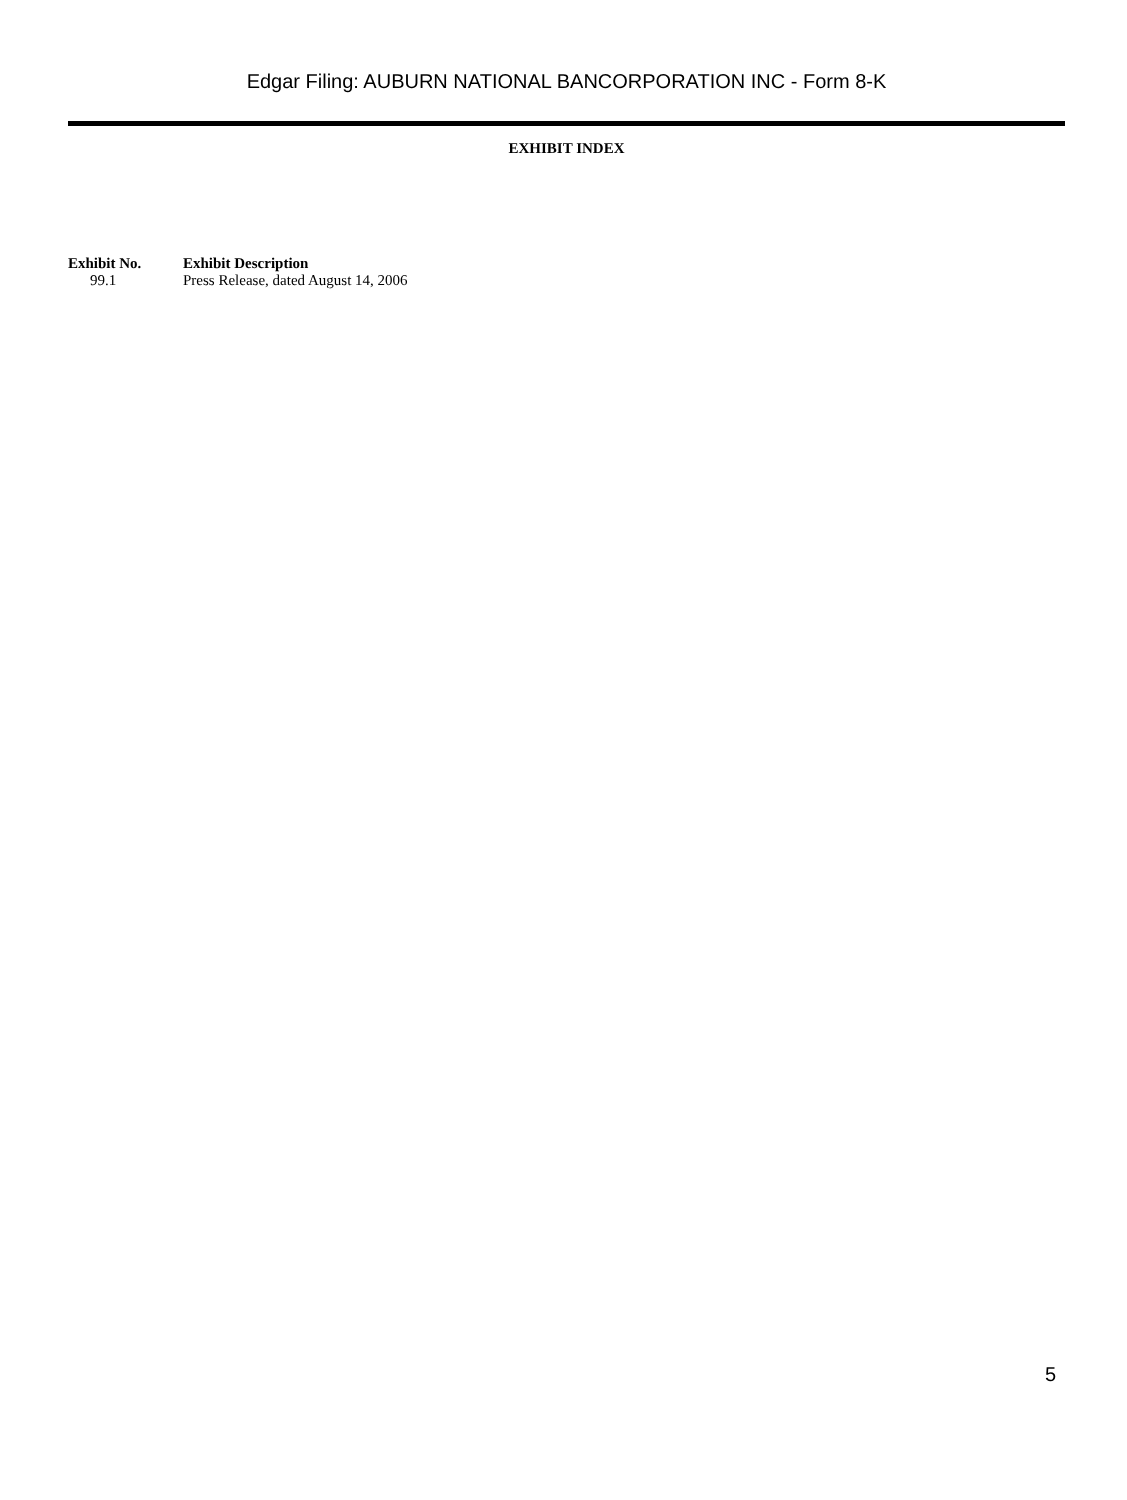Edgar Filing: AUBURN NATIONAL BANCORPORATION INC - Form 8-K
EXHIBIT INDEX
| Exhibit No. | Exhibit Description |
| --- | --- |
| 99.1 | Press Release, dated August 14, 2006 |
5